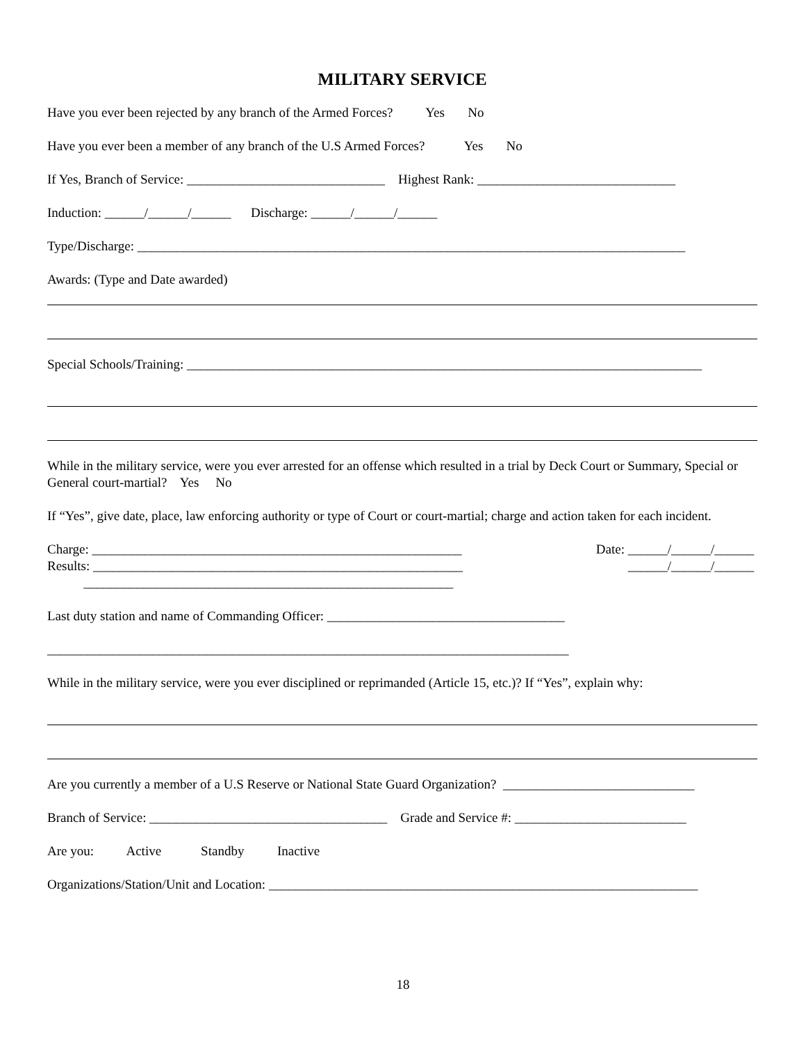MILITARY SERVICE
Have you ever been rejected by any branch of the Armed Forces? Yes No
Have you ever been a member of any branch of the U.S Armed Forces? Yes No
If Yes, Branch of Service: ______________________________ Highest Rank: ______________________________
Induction: ______/______/______ Discharge: ______/______/______
Type/Discharge: ___________________________________________________________________________________
Awards: (Type and Date awarded)
Special Schools/Training: ______________________________________________________________________________
While in the military service, were you ever arrested for an offense which resulted in a trial by Deck Court or Summary, Special or General court-martial? Yes No
If “Yes”, give date, place, law enforcing authority or type of Court or court-martial; charge and action taken for each incident.
Charge: ________________________________________________________ Date: ______/______/______
Results: ________________________________________________________ ______/______/______
________________________________________________________
Last duty station and name of Commanding Officer: ____________________________________
_______________________________________________________________________________
While in the military service, were you ever disciplined or reprimanded (Article 15, etc.)? If “Yes”, explain why:
Are you currently a member of a U.S Reserve or National State Guard Organization? _____________________________
Branch of Service: ____________________________________ Grade and Service #: __________________________
Are you: Active Standby Inactive
Organizations/Station/Unit and Location: _________________________________________________________________
18